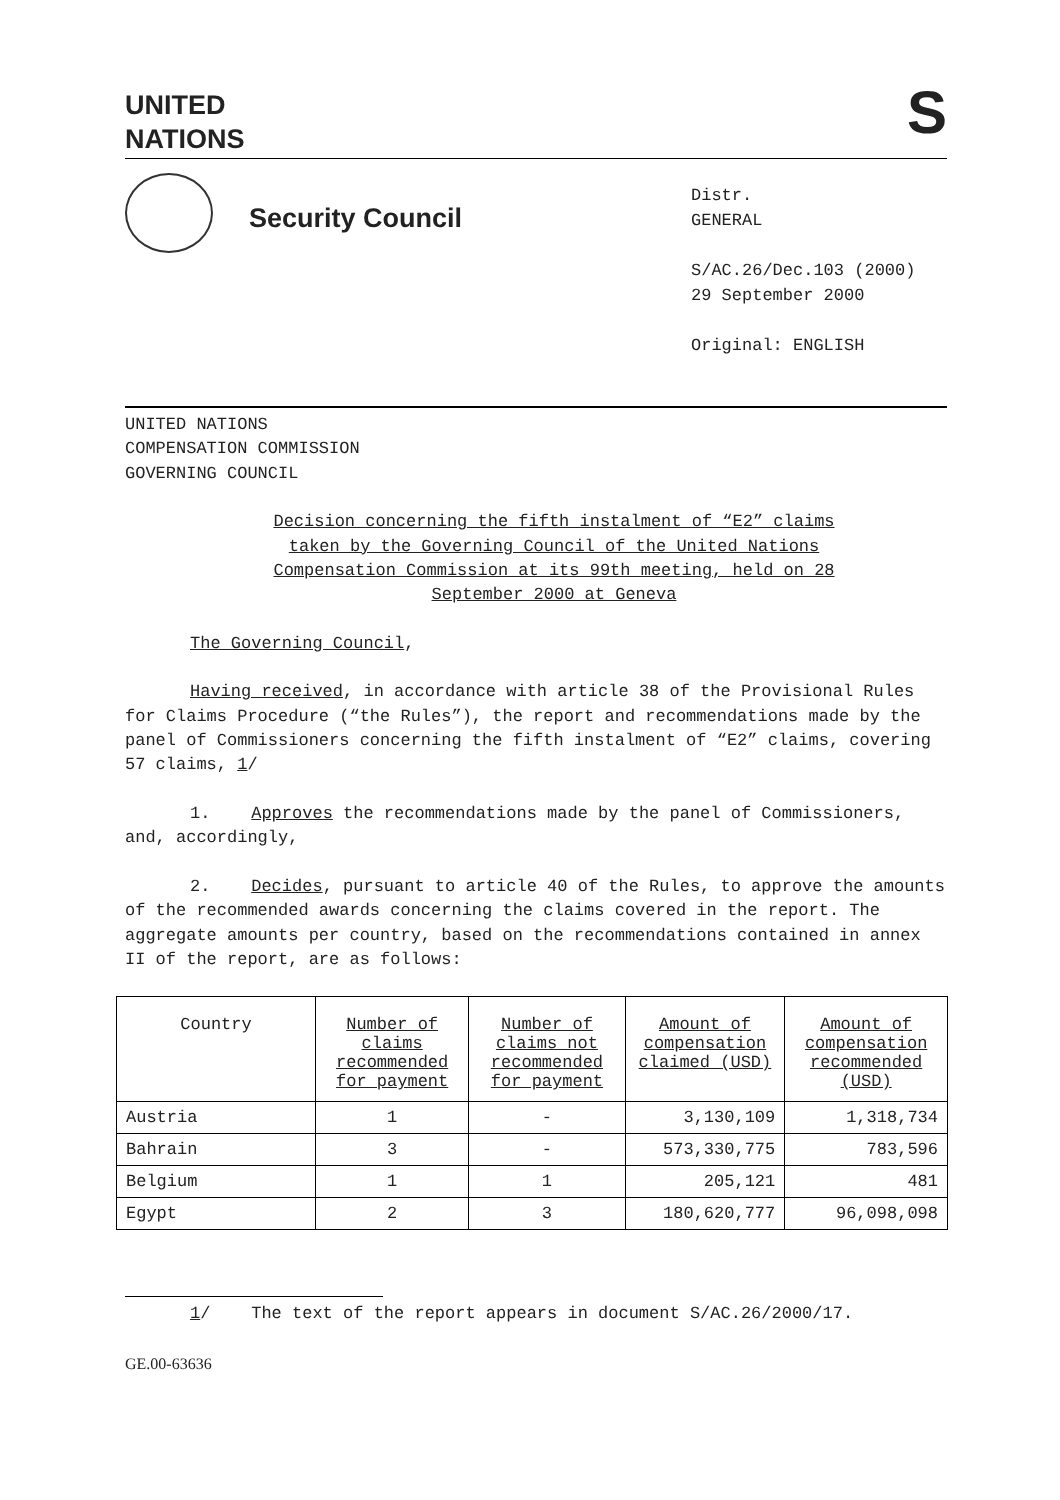UNITED
NATIONS S
Security Council
Distr.
GENERAL
S/AC.26/Dec.103 (2000)
29 September 2000
Original: ENGLISH
UNITED NATIONS
COMPENSATION COMMISSION
GOVERNING COUNCIL
Decision concerning the fifth instalment of “E2” claims taken by the Governing Council of the United Nations Compensation Commission at its 99th meeting, held on 28 September 2000 at Geneva
The Governing Council,
Having received, in accordance with article 38 of the Provisional Rules for Claims Procedure (“the Rules”), the report and recommendations made by the panel of Commissioners concerning the fifth instalment of “E2” claims, covering 57 claims, 1/
1. Approves the recommendations made by the panel of Commissioners, and, accordingly,
2. Decides, pursuant to article 40 of the Rules, to approve the amounts of the recommended awards concerning the claims covered in the report. The aggregate amounts per country, based on the recommendations contained in annex II of the report, are as follows:
| Country | Number of claims recommended for payment | Number of claims not recommended for payment | Amount of compensation claimed (USD) | Amount of compensation recommended (USD) |
| --- | --- | --- | --- | --- |
| Austria | 1 | - | 3,130,109 | 1,318,734 |
| Bahrain | 3 | - | 573,330,775 | 783,596 |
| Belgium | 1 | 1 | 205,121 | 481 |
| Egypt | 2 | 3 | 180,620,777 | 96,098,098 |
1/ The text of the report appears in document S/AC.26/2000/17.
GE.00-63636